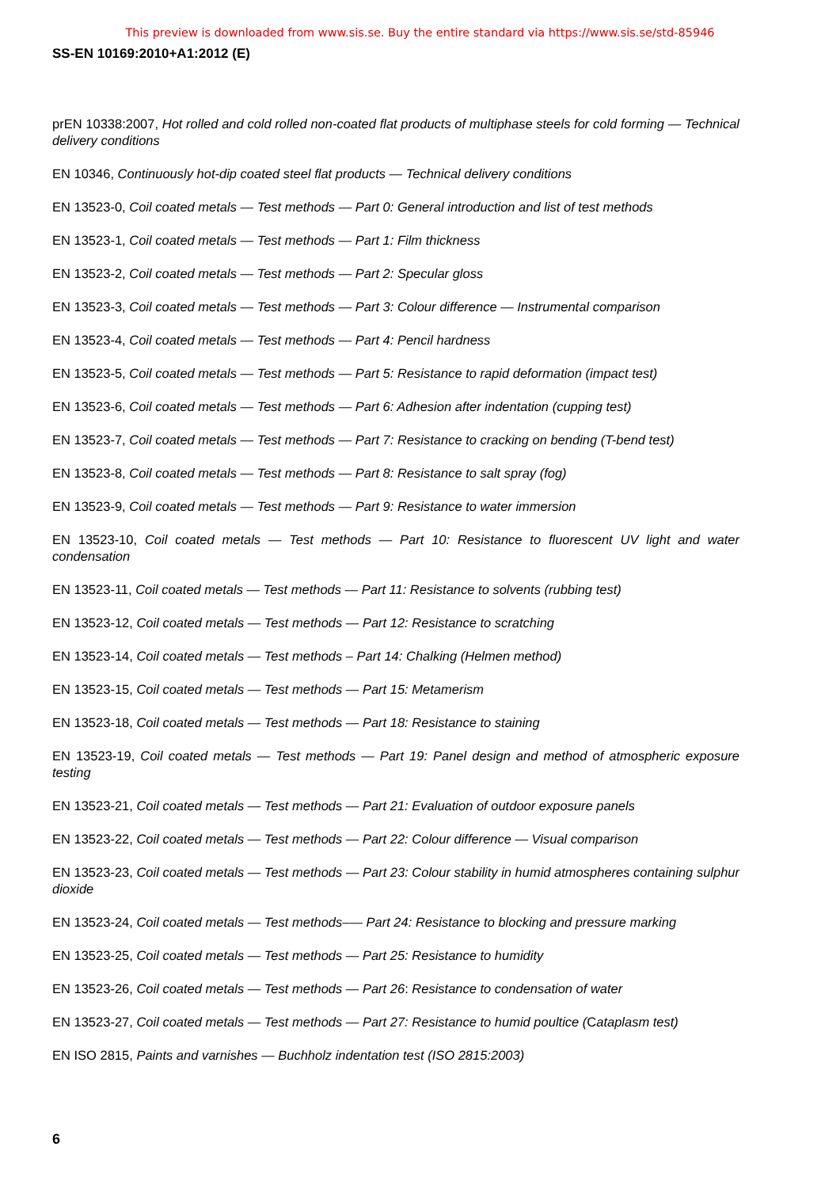This preview is downloaded from www.sis.se. Buy the entire standard via https://www.sis.se/std-85946
SS-EN 10169:2010+A1:2012 (E)
prEN 10338:2007, Hot rolled and cold rolled non-coated flat products of multiphase steels for cold forming — Technical delivery conditions
EN 10346, Continuously hot-dip coated steel flat products — Technical delivery conditions
EN 13523-0, Coil coated metals — Test methods — Part 0: General introduction and list of test methods
EN 13523-1, Coil coated metals — Test methods — Part 1: Film thickness
EN 13523-2, Coil coated metals — Test methods — Part 2: Specular gloss
EN 13523-3, Coil coated metals — Test methods — Part 3: Colour difference — Instrumental comparison
EN 13523-4, Coil coated metals — Test methods — Part 4: Pencil hardness
EN 13523-5, Coil coated metals — Test methods — Part 5: Resistance to rapid deformation (impact test)
EN 13523-6, Coil coated metals — Test methods — Part 6: Adhesion after indentation (cupping test)
EN 13523-7, Coil coated metals — Test methods — Part 7: Resistance to cracking on bending (T-bend test)
EN 13523-8, Coil coated metals — Test methods — Part 8: Resistance to salt spray (fog)
EN 13523-9, Coil coated metals — Test methods — Part 9: Resistance to water immersion
EN 13523-10, Coil coated metals — Test methods — Part 10: Resistance to fluorescent UV light and water condensation
EN 13523-11, Coil coated metals — Test methods — Part 11: Resistance to solvents (rubbing test)
EN 13523-12, Coil coated metals — Test methods — Part 12: Resistance to scratching
EN 13523-14, Coil coated metals — Test methods – Part 14: Chalking (Helmen method)
EN 13523-15, Coil coated metals — Test methods — Part 15: Metamerism
EN 13523-18, Coil coated metals — Test methods — Part 18: Resistance to staining
EN 13523-19, Coil coated metals — Test methods — Part 19: Panel design and method of atmospheric exposure testing
EN 13523-21, Coil coated metals — Test methods — Part 21: Evaluation of outdoor exposure panels
EN 13523-22, Coil coated metals — Test methods — Part 22: Colour difference — Visual comparison
EN 13523-23, Coil coated metals — Test methods — Part 23: Colour stability in humid atmospheres containing sulphur dioxide
EN 13523-24, Coil coated metals — Test methods–— Part 24: Resistance to blocking and pressure marking
EN 13523-25, Coil coated metals — Test methods — Part 25: Resistance to humidity
EN 13523-26, Coil coated metals — Test methods — Part 26: Resistance to condensation of water
EN 13523-27, Coil coated metals — Test methods — Part 27: Resistance to humid poultice (Cataplasm test)
EN ISO 2815, Paints and varnishes — Buchholz indentation test (ISO 2815:2003)
6